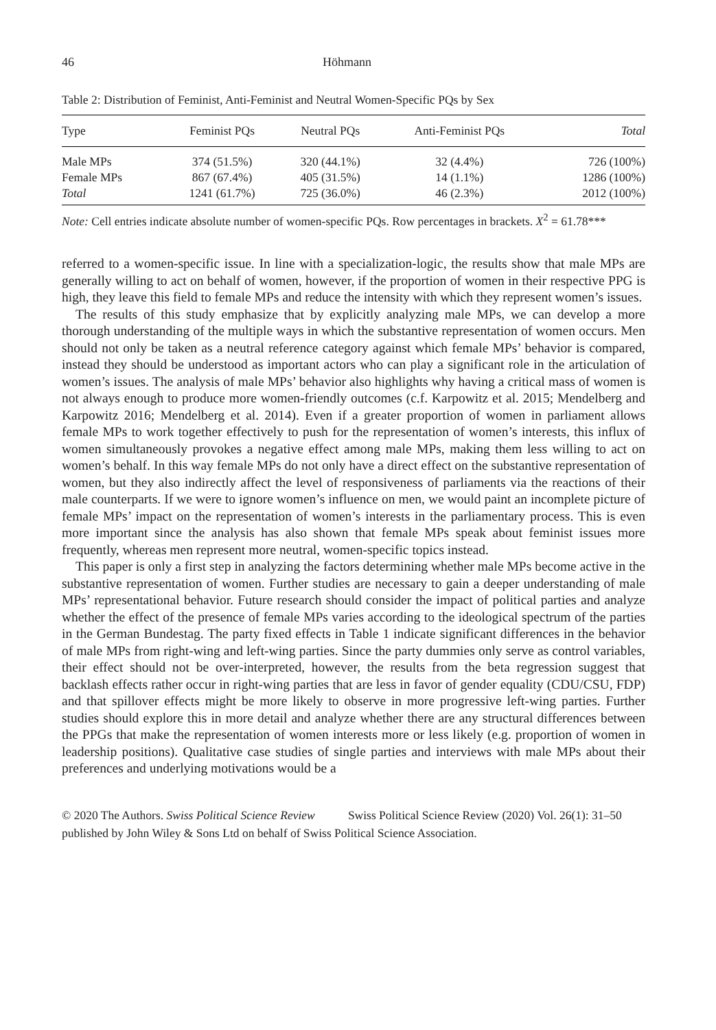46 Höhmann
Table 2: Distribution of Feminist, Anti-Feminist and Neutral Women-Specific PQs by Sex
| Type | Feminist PQs | Neutral PQs | Anti-Feminist PQs | Total |
| --- | --- | --- | --- | --- |
| Male MPs | 374 (51.5%) | 320 (44.1%) | 32 (4.4%) | 726 (100%) |
| Female MPs | 867 (67.4%) | 405 (31.5%) | 14 (1.1%) | 1286 (100%) |
| Total | 1241 (61.7%) | 725 (36.0%) | 46 (2.3%) | 2012 (100%) |
Note: Cell entries indicate absolute number of women-specific PQs. Row percentages in brackets. X<sup>2</sup> = 61.78***
referred to a women-specific issue. In line with a specialization-logic, the results show that male MPs are generally willing to act on behalf of women, however, if the proportion of women in their respective PPG is high, they leave this field to female MPs and reduce the intensity with which they represent women’s issues.
The results of this study emphasize that by explicitly analyzing male MPs, we can develop a more thorough understanding of the multiple ways in which the substantive representation of women occurs. Men should not only be taken as a neutral reference category against which female MPs’ behavior is compared, instead they should be understood as important actors who can play a significant role in the articulation of women’s issues. The analysis of male MPs’ behavior also highlights why having a critical mass of women is not always enough to produce more women-friendly outcomes (c.f. Karpowitz et al. 2015; Mendelberg and Karpowitz 2016; Mendelberg et al. 2014). Even if a greater proportion of women in parliament allows female MPs to work together effectively to push for the representation of women’s interests, this influx of women simultaneously provokes a negative effect among male MPs, making them less willing to act on women’s behalf. In this way female MPs do not only have a direct effect on the substantive representation of women, but they also indirectly affect the level of responsiveness of parliaments via the reactions of their male counterparts. If we were to ignore women’s influence on men, we would paint an incomplete picture of female MPs’ impact on the representation of women’s interests in the parliamentary process. This is even more important since the analysis has also shown that female MPs speak about feminist issues more frequently, whereas men represent more neutral, women-specific topics instead.
This paper is only a first step in analyzing the factors determining whether male MPs become active in the substantive representation of women. Further studies are necessary to gain a deeper understanding of male MPs’ representational behavior. Future research should consider the impact of political parties and analyze whether the effect of the presence of female MPs varies according to the ideological spectrum of the parties in the German Bundestag. The party fixed effects in Table 1 indicate significant differences in the behavior of male MPs from right-wing and left-wing parties. Since the party dummies only serve as control variables, their effect should not be over-interpreted, however, the results from the beta regression suggest that backlash effects rather occur in right-wing parties that are less in favor of gender equality (CDU/CSU, FDP) and that spillover effects might be more likely to observe in more progressive left-wing parties. Further studies should explore this in more detail and analyze whether there are any structural differences between the PPGs that make the representation of women interests more or less likely (e.g. proportion of women in leadership positions). Qualitative case studies of single parties and interviews with male MPs about their preferences and underlying motivations would be a
© 2020 The Authors. Swiss Political Science Review Swiss Political Science Review (2020) Vol. 26(1): 31–50
published by John Wiley & Sons Ltd on behalf of Swiss Political Science Association.